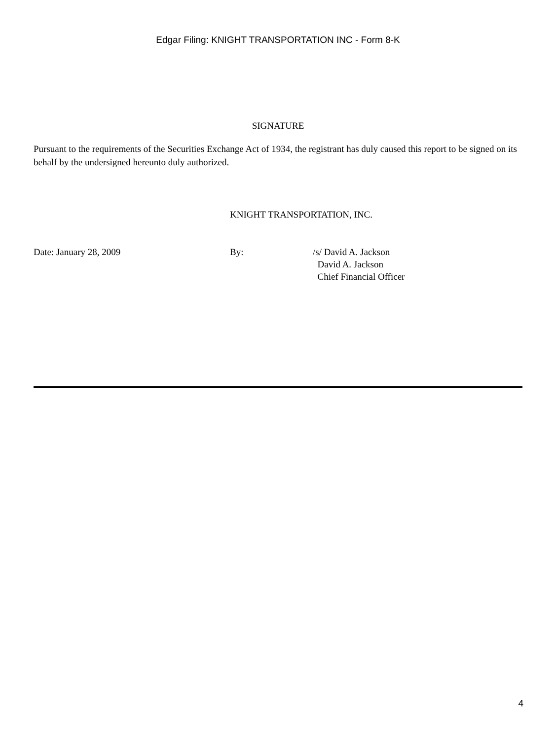Edgar Filing: KNIGHT TRANSPORTATION INC - Form 8-K
SIGNATURE
Pursuant to the requirements of the Securities Exchange Act of 1934, the registrant has duly caused this report to be signed on its behalf by the undersigned hereunto duly authorized.
KNIGHT TRANSPORTATION, INC.
Date: January 28, 2009 By: /s/ David A. Jackson
David A. Jackson
Chief Financial Officer
4